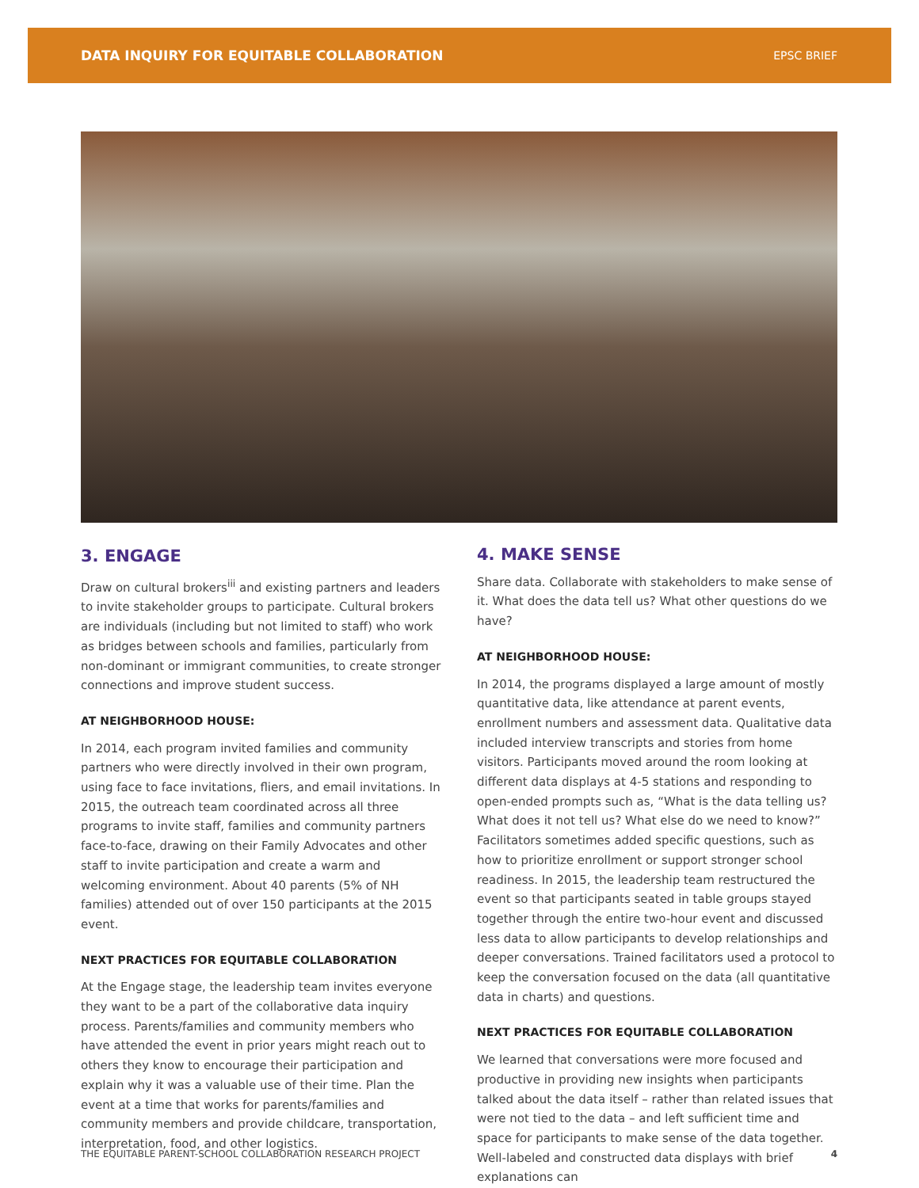DATA INQUIRY FOR EQUITABLE COLLABORATION EPSC BRIEF
3. ENGAGE
Draw on cultural brokers<sup>iii</sup> and existing partners and leaders to invite stakeholder groups to participate. Cultural brokers are individuals (including but not limited to staff) who work as bridges between schools and families, particularly from non-dominant or immigrant communities, to create stronger connections and improve student success.
AT NEIGHBORHOOD HOUSE:
In 2014, each program invited families and community partners who were directly involved in their own program, using face to face invitations, fliers, and email invitations. In 2015, the outreach team coordinated across all three programs to invite staff, families and community partners face-to-face, drawing on their Family Advocates and other staff to invite participation and create a warm and welcoming environment. About 40 parents (5% of NH families) attended out of over 150 participants at the 2015 event.
NEXT PRACTICES FOR EQUITABLE COLLABORATION
At the Engage stage, the leadership team invites everyone they want to be a part of the collaborative data inquiry process. Parents/families and community members who have attended the event in prior years might reach out to others they know to encourage their participation and explain why it was a valuable use of their time. Plan the event at a time that works for parents/families and community members and provide childcare, transportation, interpretation, food, and other logistics.
4. MAKE SENSE
Share data. Collaborate with stakeholders to make sense of it. What does the data tell us? What other questions do we have?
AT NEIGHBORHOOD HOUSE:
In 2014, the programs displayed a large amount of mostly quantitative data, like attendance at parent events, enrollment numbers and assessment data. Qualitative data included interview transcripts and stories from home visitors. Participants moved around the room looking at different data displays at 4-5 stations and responding to open-ended prompts such as, “What is the data telling us? What does it not tell us? What else do we need to know?” Facilitators sometimes added specific questions, such as how to prioritize enrollment or support stronger school readiness. In 2015, the leadership team restructured the event so that participants seated in table groups stayed together through the entire two-hour event and discussed less data to allow participants to develop relationships and deeper conversations. Trained facilitators used a protocol to keep the conversation focused on the data (all quantitative data in charts) and questions.
NEXT PRACTICES FOR EQUITABLE COLLABORATION
We learned that conversations were more focused and productive in providing new insights when participants talked about the data itself – rather than related issues that were not tied to the data – and left sufficient time and space for participants to make sense of the data together. Well-labeled and constructed data displays with brief explanations can
THE EQUITABLE PARENT-SCHOOL COLLABORATION RESEARCH PROJECT 4